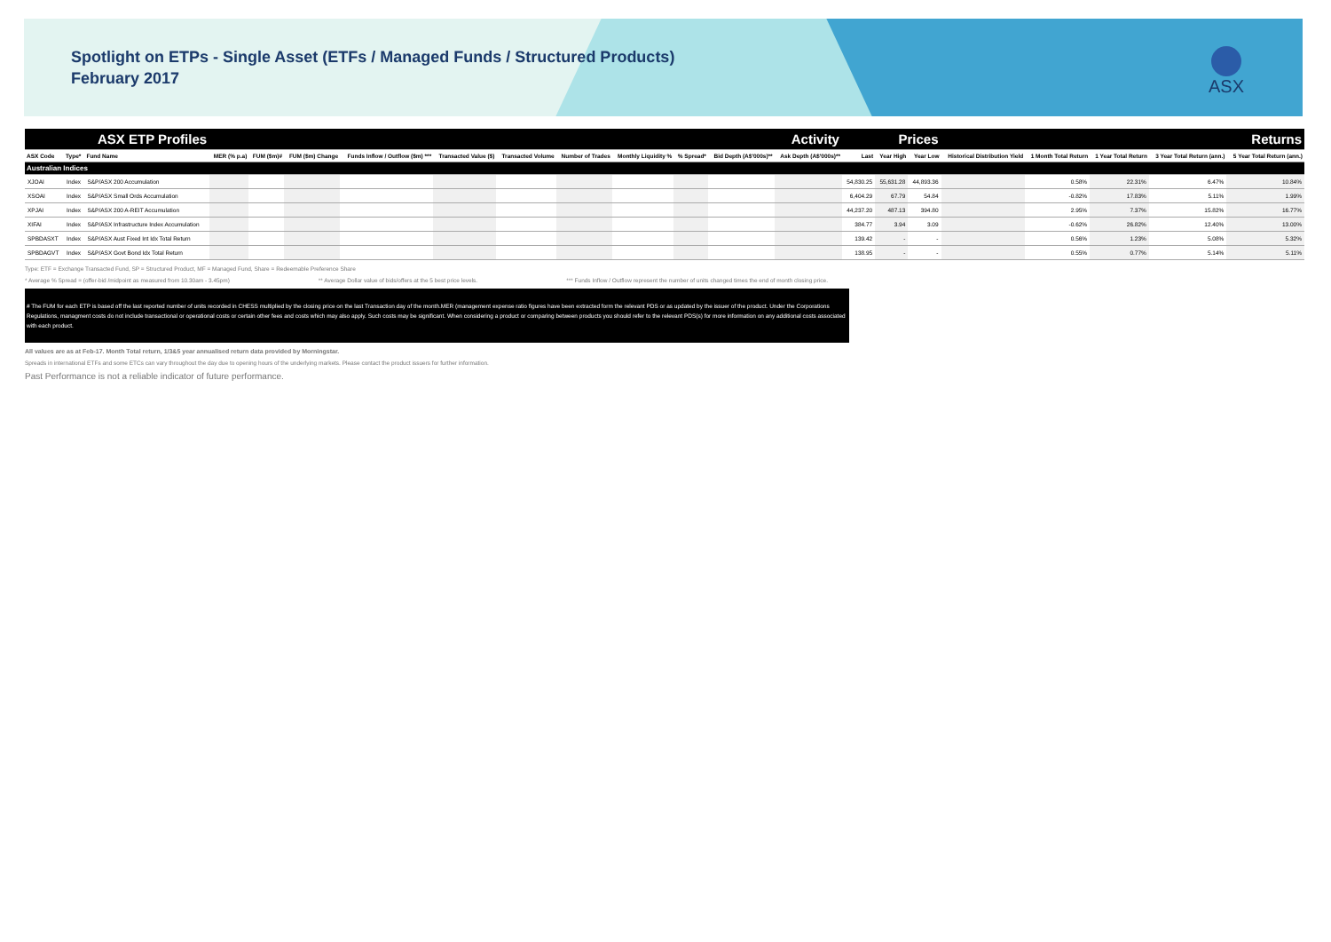Spotlight on ETPs - Single Asset (ETFs / Managed Funds / Structured Products)
February 2017
ASX
| ASX ETP Profiles | | | Activity | | | | | | | | | | | Prices | | | Returns | | | | |
| ASX Code | Type* | Fund Name | MER (% p.a) | FUM ($m)# | FUM ($m) Change | Funds Inflow / Outflow ($m) *** | Transacted Value ($) | Transacted Volume | Number of Trades | Monthly Liquidity % | % Spread* | Bid Depth (A$'000s)** | Ask Depth (A$'000s)** | Last | Year High | Year Low | Historical Distribution Yield | 1 Month Total Return | 1 Year Total Return | 3 Year Total Return (ann.) | 5 Year Total Return (ann.) |
| Australian Indices | | | | | | | | | | | | | | | | | | | | | |
| XJOAI | Index | S&P/ASX 200 Accumulation | | | | | | | | | | | | 54,830.25 | 55,631.28 | 44,893.36 | | 0.58% | 22.31% | 6.47% | 10.84% |
| XSOAI | Index | S&P/ASX Small Ords Accumulation | | | | | | | | | | | | 6,404.29 | 67.79 | 54.84 | | -0.82% | 17.83% | 5.11% | 1.99% |
| XPJAI | Index | S&P/ASX 200 A-REIT Accumulation | | | | | | | | | | | | 44,237.20 | 487.13 | 394.80 | | 2.95% | 7.37% | 15.82% | 16.77% |
| XIFAI | Index | S&P/ASX Infrastructure Index Accumulation | | | | | | | | | | | | 384.77 | 3.94 | 3.09 | | -0.62% | 26.82% | 12.40% | 13.00% |
| SPBDASXT | Index | S&P/ASX Aust Fixed Int Idx Total Return | | | | | | | | | | | | 139.42 | - | - | | 0.56% | 1.23% | 5.08% | 5.32% |
| SPBDAGVT | Index | S&P/ASX Govt Bond Idx Total Return | | | | | | | | | | | | 138.95 | - | - | | 0.55% | 0.77% | 5.14% | 5.11% |
Type: ETF = Exchange Transacted Fund, SP = Structured Product, MF = Managed Fund, Share = Redeemable Preference Share
* Average % Spread = (offer-bid /midpoint as measured from 10.30am - 3.45pm) ** Average Dollar value of bids/offers at the 5 best price levels. *** Funds Inflow / Outflow represent the number of units changed times the end of month closing price.
# The FUM for each ETP is based off the last reported number of units recorded in CHESS multiplied by the closing price on the last Transaction day of the month.MER (management expense ratio figures have been extracted form the relevant PDS or as updated by the issuer of the product. Under the Corporations Regulations, managment costs do not include transactional or operational costs or certain other fees and costs which may also apply. Such costs may be significant. When considering a product or comparing between products you should refer to the relevant PDS(s) for more information on any additional costs associated with each product.
All values are as at Feb-17. Month Total return, 1/3&5 year annualised return data provided by Morningstar.
Spreads in international ETFs and some ETCs can vary throughout the day due to opening hours of the underlying markets. Please contact the product issuers for further information.
Past Performance is not a reliable indicator of future performance.